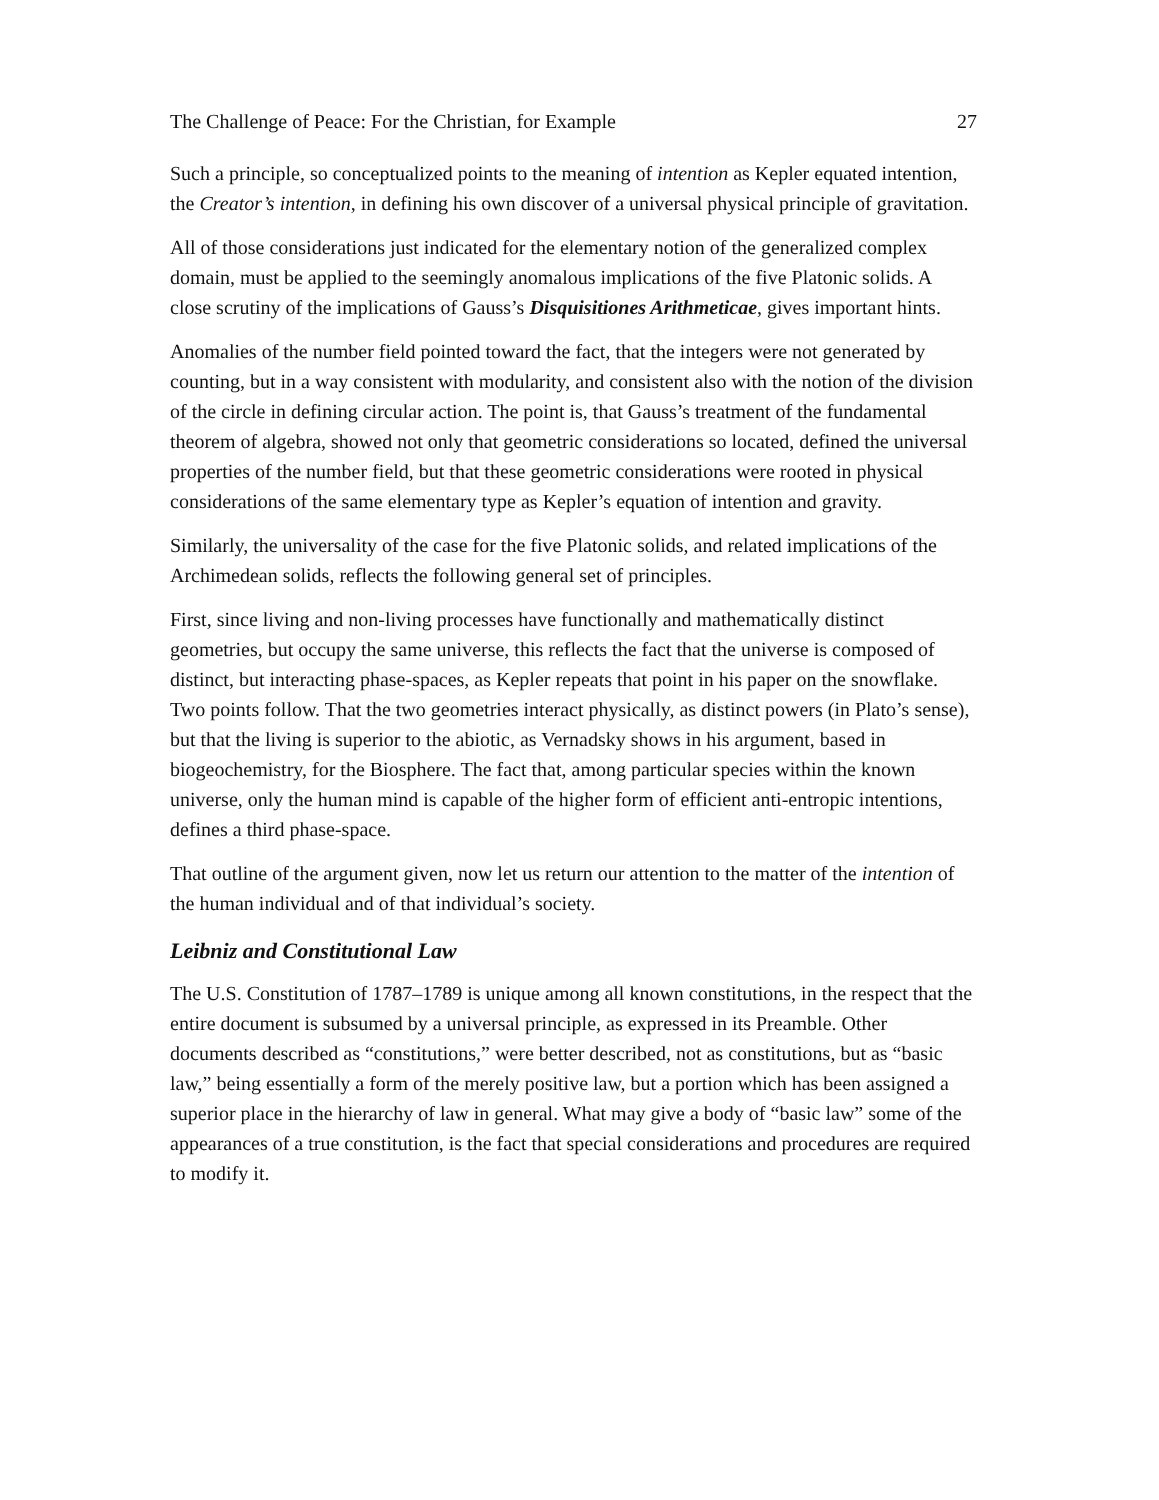The Challenge of Peace: For the Christian, for Example 27
Such a principle, so conceptualized points to the meaning of intention as Kepler equated intention, the Creator’s intention, in defining his own discover of a universal physical principle of gravitation.
All of those considerations just indicated for the elementary notion of the generalized complex domain, must be applied to the seemingly anomalous implications of the five Platonic solids. A close scrutiny of the implications of Gauss’s Disquisitiones Arithmeticae, gives important hints.
Anomalies of the number field pointed toward the fact, that the integers were not generated by counting, but in a way consistent with modularity, and consistent also with the notion of the division of the circle in defining circular action. The point is, that Gauss’s treatment of the fundamental theorem of algebra, showed not only that geometric considerations so located, defined the universal properties of the number field, but that these geometric considerations were rooted in physical considerations of the same elementary type as Kepler’s equation of intention and gravity.
Similarly, the universality of the case for the five Platonic solids, and related implications of the Archimedean solids, reflects the following general set of principles.
First, since living and non-living processes have functionally and mathematically distinct geometries, but occupy the same universe, this reflects the fact that the universe is composed of distinct, but interacting phase-spaces, as Kepler repeats that point in his paper on the snowflake. Two points follow. That the two geometries interact physically, as distinct powers (in Plato’s sense), but that the living is superior to the abiotic, as Vernadsky shows in his argument, based in biogeochemistry, for the Biosphere. The fact that, among particular species within the known universe, only the human mind is capable of the higher form of efficient anti-entropic intentions, defines a third phase-space.
That outline of the argument given, now let us return our attention to the matter of the intention of the human individual and of that individual’s society.
Leibniz and Constitutional Law
The U.S. Constitution of 1787–1789 is unique among all known constitutions, in the respect that the entire document is subsumed by a universal principle, as expressed in its Preamble. Other documents described as “constitutions,” were better described, not as constitutions, but as “basic law,” being essentially a form of the merely positive law, but a portion which has been assigned a superior place in the hierarchy of law in general. What may give a body of “basic law” some of the appearances of a true constitution, is the fact that special considerations and procedures are required to modify it.